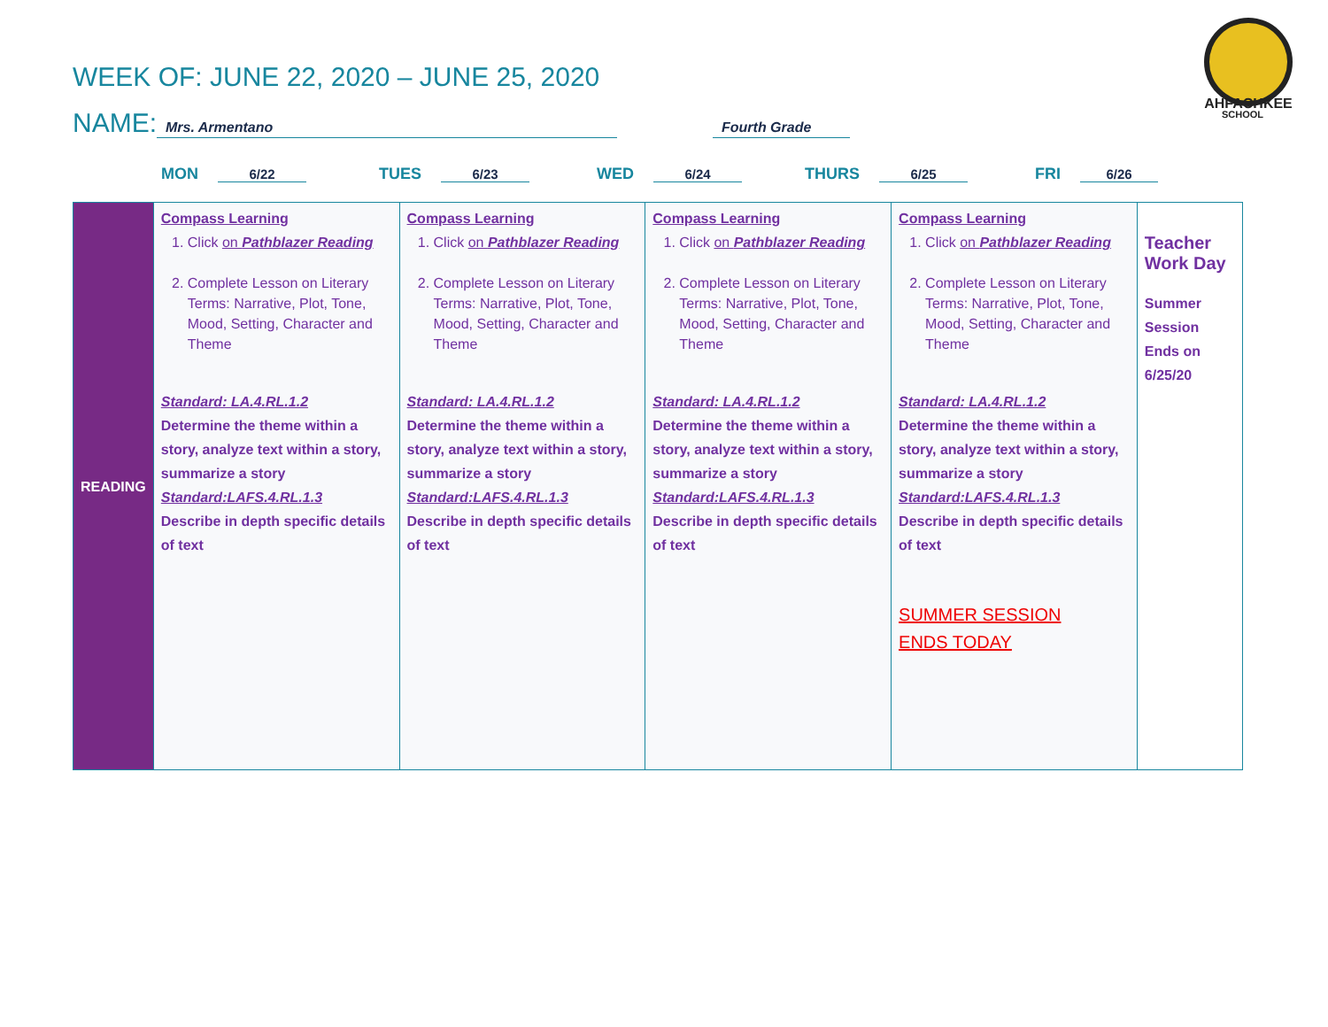WEEK OF: JUNE 22, 2020 – JUNE 25, 2020
NAME: Mrs. Armentano Fourth Grade
AHFACHKEE
SCHOOL
MON 6/22
TUES 6/23
WED 6/24
THURS 6/25
FRI 6/26
| READING | Compass Learning 1. Click on Pathblazer Reading 2. Complete Lesson on Literary Terms: Narrative, Plot, Tone, Mood, Setting, Character and Theme Standard: LA.4.RL.1.2 Determine the theme within a story, analyze text within a story, summarize a story Standard:LAFS.4.RL.1.3 Describe in depth specific details of text | Compass Learning 1. Click on Pathblazer Reading 2. Complete Lesson on Literary Terms: Narrative, Plot, Tone, Mood, Setting, Character and Theme Standard: LA.4.RL.1.2 Determine the theme within a story, analyze text within a story, summarize a story Standard:LAFS.4.RL.1.3 Describe in depth specific details of text | Compass Learning 1. Click on Pathblazer Reading 2. Complete Lesson on Literary Terms: Narrative, Plot, Tone, Mood, Setting, Character and Theme Standard: LA.4.RL.1.2 Determine the theme within a story, analyze text within a story, summarize a story Standard:LAFS.4.RL.1.3 Describe in depth specific details of text | Compass Learning 1. Click on Pathblazer Reading 2. Complete Lesson on Literary Terms: Narrative, Plot, Tone, Mood, Setting, Character and Theme Standard: LA.4.RL.1.2 Determine the theme within a story, analyze text within a story, summarize a story Standard:LAFS.4.RL.1.3 Describe in depth specific details of text SUMMER SESSION ENDS TODAY | Teacher Work Day Summer Session Ends on 6/25/20 |